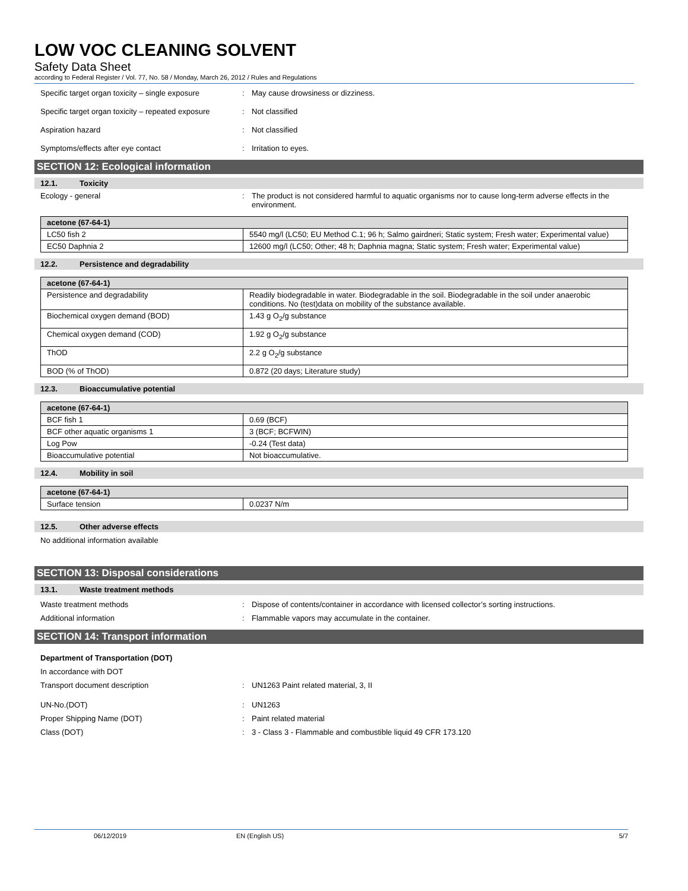LOW VOC CLEANING SOLVENT
Safety Data Sheet
according to Federal Register / Vol. 77, No. 58 / Monday, March 26, 2012 / Rules and Regulations
Specific target organ toxicity – single exposure
: May cause drowsiness or dizziness.
Specific target organ toxicity – repeated exposure
: Not classified
Aspiration hazard : Not classified
Symptoms/effects after eye contact : Irritation to eyes.
SECTION 12: Ecological information
12.1. Toxicity
Ecology - general : The product is not considered harmful to aquatic organisms nor to cause long-term adverse effects in the environment.
| acetone (67-64-1) | |
| --- | --- |
| LC50 fish 2 | 5540 mg/l (LC50; EU Method C.1; 96 h; Salmo gairdneri; Static system; Fresh water; Experimental value) |
| EC50 Daphnia 2 | 12600 mg/l (LC50; Other; 48 h; Daphnia magna; Static system; Fresh water; Experimental value) |
12.2. Persistence and degradability
| acetone (67-64-1) | |
| --- | --- |
| Persistence and degradability | Readily biodegradable in water. Biodegradable in the soil. Biodegradable in the soil under anaerobic conditions. No (test)data on mobility of the substance available. |
| Biochemical oxygen demand (BOD) | 1.43 g O<sub>2</sub>/g substance |
| Chemical oxygen demand (COD) | 1.92 g O<sub>2</sub>/g substance |
| ThOD | 2.2 g O<sub>2</sub>/g substance |
| BOD (% of ThOD) | 0.872 (20 days; Literature study) |
12.3. Bioaccumulative potential
| acetone (67-64-1) | |
| --- | --- |
| BCF fish 1 | 0.69 (BCF) |
| BCF other aquatic organisms 1 | 3 (BCF; BCFWIN) |
| Log Pow | -0.24 (Test data) |
| Bioaccumulative potential | Not bioaccumulative. |
12.4. Mobility in soil
| acetone (67-64-1) | |
| --- | --- |
| Surface tension | 0.0237 N/m |
12.5. Other adverse effects
No additional information available
SECTION 13: Disposal considerations
13.1. Waste treatment methods
Waste treatment methods : Dispose of contents/container in accordance with licensed collector’s sorting instructions.
Additional information : Flammable vapors may accumulate in the container.
SECTION 14: Transport information
Department of Transportation (DOT)
In accordance with DOT
Transport document description : UN1263 Paint related material, 3, II
UN-No.(DOT) : UN1263
Proper Shipping Name (DOT) : Paint related material
Class (DOT) : 3 - Class 3 - Flammable and combustible liquid 49 CFR 173.120
06/12/2019 EN (English US) 5/7